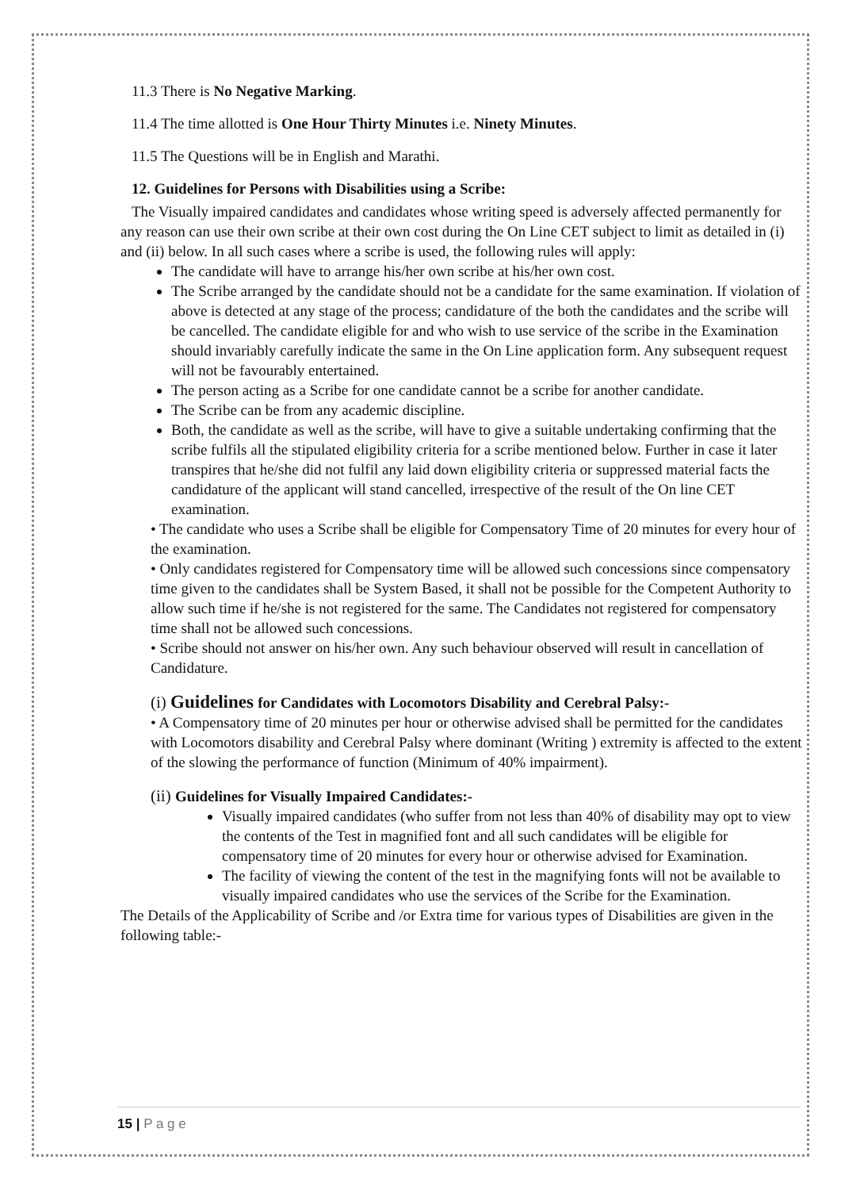11.3 There is No Negative Marking.
11.4 The time allotted is One Hour Thirty Minutes i.e. Ninety Minutes.
11.5 The Questions will be in English and Marathi.
12. Guidelines for Persons with Disabilities using a Scribe:
The Visually impaired candidates and candidates whose writing speed is adversely affected permanently for any reason can use their own scribe at their own cost during the On Line CET subject to limit as detailed in (i) and (ii) below. In all such cases where a scribe is used, the following rules will apply:
The candidate will have to arrange his/her own scribe at his/her own cost.
The Scribe arranged by the candidate should not be a candidate for the same examination. If violation of above is detected at any stage of the process; candidature of the both the candidates and the scribe will be cancelled. The candidate eligible for and who wish to use service of the scribe in the Examination should invariably carefully indicate the same in the On Line application form. Any subsequent request will not be favourably entertained.
The person acting as a Scribe for one candidate cannot be a scribe for another candidate.
The Scribe can be from any academic discipline.
Both, the candidate as well as the scribe, will have to give a suitable undertaking confirming that the scribe fulfils all the stipulated eligibility criteria for a scribe mentioned below. Further in case it later transpires that he/she did not fulfil any laid down eligibility criteria or suppressed material facts the candidature of the applicant will stand cancelled, irrespective of the result of the On line CET examination.
• The candidate who uses a Scribe shall be eligible for Compensatory Time of 20 minutes for every hour of the examination.
• Only candidates registered for Compensatory time will be allowed such concessions since compensatory time given to the candidates shall be System Based, it shall not be possible for the Competent Authority to allow such time if he/she is not registered for the same. The Candidates not registered for compensatory time shall not be allowed such concessions.
• Scribe should not answer on his/her own. Any such behaviour observed will result in cancellation of Candidature.
(i) Guidelines for Candidates with Locomotors Disability and Cerebral Palsy:-
• A Compensatory time of 20 minutes per hour or otherwise advised shall be permitted for the candidates with Locomotors disability and Cerebral Palsy where dominant (Writing ) extremity is affected to the extent of the slowing the performance of function (Minimum of 40% impairment).
(ii) Guidelines for Visually Impaired Candidates:-
Visually impaired candidates (who suffer from not less than 40% of disability may opt to view the contents of the Test in magnified font and all such candidates will be eligible for compensatory time of 20 minutes for every hour or otherwise advised for Examination.
The facility of viewing the content of the test in the magnifying fonts will not be available to visually impaired candidates who use the services of the Scribe for the Examination.
The Details of the Applicability of Scribe and /or Extra time for various types of Disabilities are given in the following table:-
15 | P a g e